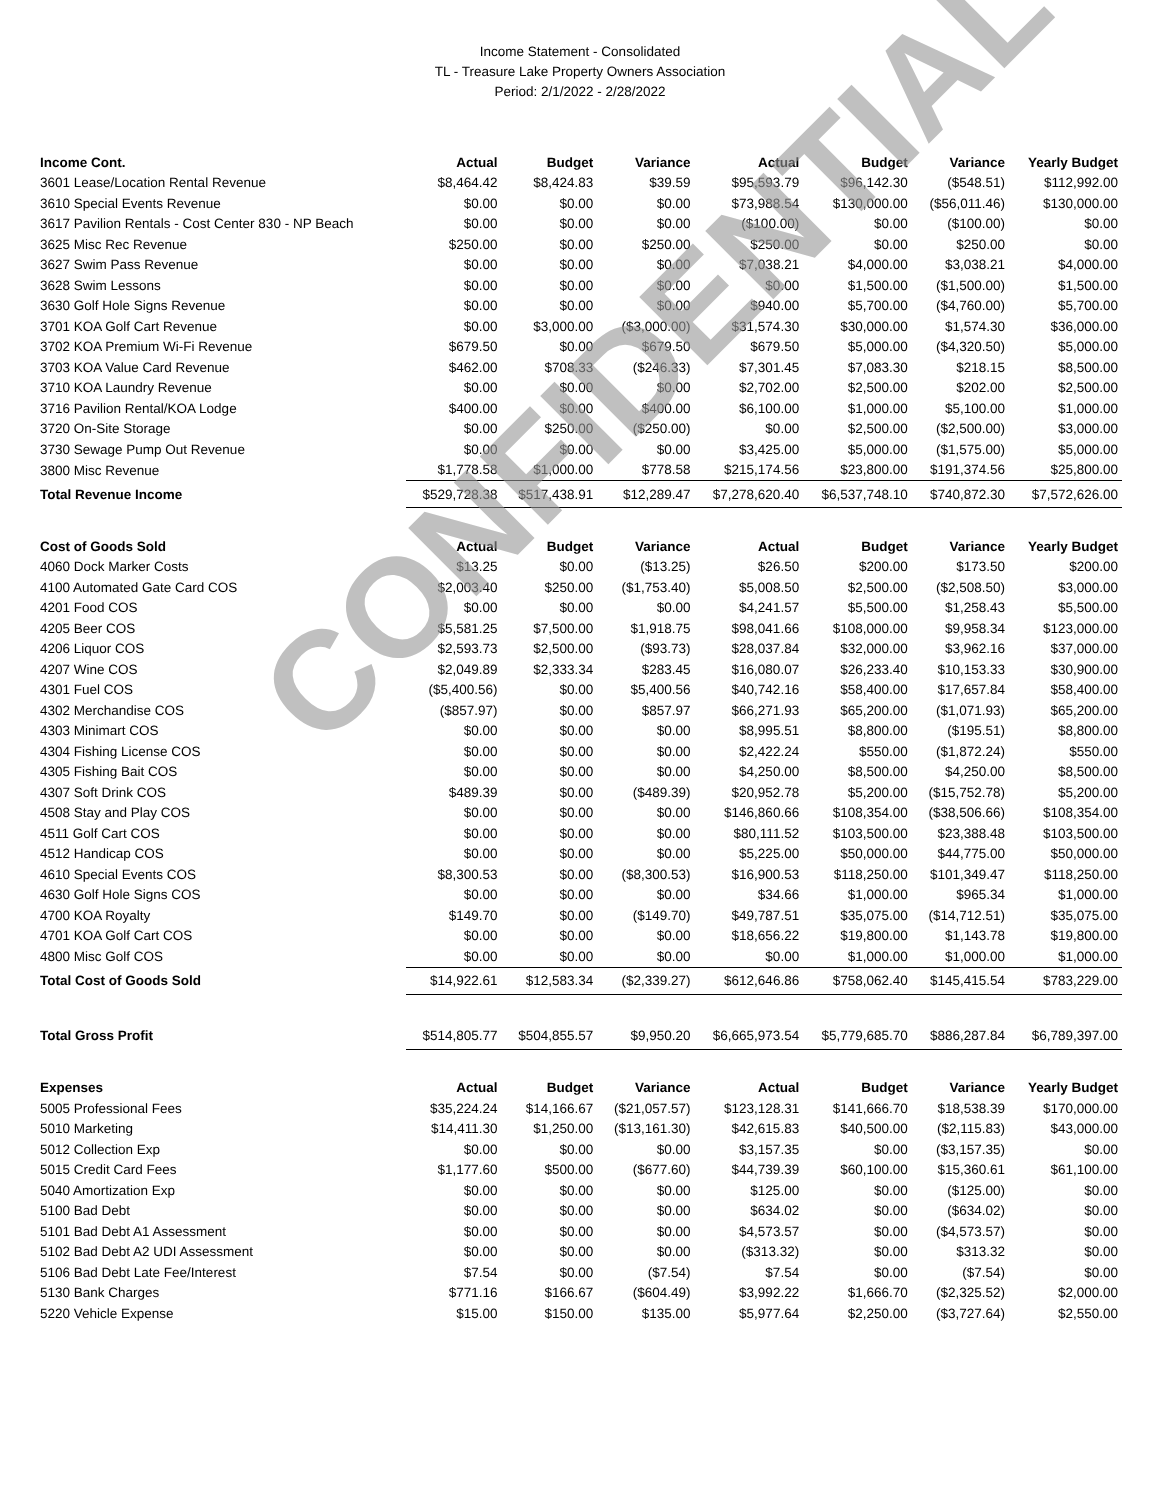Income Statement - Consolidated
TL - Treasure Lake Property Owners Association
Period: 2/1/2022 - 2/28/2022
| Income Cont. | Actual | Budget | Variance | Actual | Budget | Variance | Yearly Budget |
| --- | --- | --- | --- | --- | --- | --- | --- |
| 3601 Lease/Location Rental Revenue | $8,464.42 | $8,424.83 | $39.59 | $95,593.79 | $96,142.30 | ($548.51) | $112,992.00 |
| 3610 Special Events Revenue | $0.00 | $0.00 | $0.00 | $73,988.54 | $130,000.00 | ($56,011.46) | $130,000.00 |
| 3617 Pavilion Rentals - Cost Center 830 - NP Beach | $0.00 | $0.00 | $0.00 | ($100.00) | $0.00 | ($100.00) | $0.00 |
| 3625 Misc Rec Revenue | $250.00 | $0.00 | $250.00 | $250.00 | $0.00 | $250.00 | $0.00 |
| 3627 Swim Pass Revenue | $0.00 | $0.00 | $0.00 | $7,038.21 | $4,000.00 | $3,038.21 | $4,000.00 |
| 3628 Swim Lessons | $0.00 | $0.00 | $0.00 | $0.00 | $1,500.00 | ($1,500.00) | $1,500.00 |
| 3630 Golf Hole Signs Revenue | $0.00 | $0.00 | $0.00 | $940.00 | $5,700.00 | ($4,760.00) | $5,700.00 |
| 3701 KOA Golf Cart Revenue | $0.00 | $3,000.00 | ($3,000.00) | $31,574.30 | $30,000.00 | $1,574.30 | $36,000.00 |
| 3702 KOA Premium Wi-Fi Revenue | $679.50 | $0.00 | $679.50 | $679.50 | $5,000.00 | ($4,320.50) | $5,000.00 |
| 3703 KOA Value Card Revenue | $462.00 | $708.33 | ($246.33) | $7,301.45 | $7,083.30 | $218.15 | $8,500.00 |
| 3710 KOA Laundry Revenue | $0.00 | $0.00 | $0.00 | $2,702.00 | $2,500.00 | $202.00 | $2,500.00 |
| 3716 Pavilion Rental/KOA Lodge | $400.00 | $0.00 | $400.00 | $6,100.00 | $1,000.00 | $5,100.00 | $1,000.00 |
| 3720 On-Site Storage | $0.00 | $250.00 | ($250.00) | $0.00 | $2,500.00 | ($2,500.00) | $3,000.00 |
| 3730 Sewage Pump Out Revenue | $0.00 | $0.00 | $0.00 | $3,425.00 | $5,000.00 | ($1,575.00) | $5,000.00 |
| 3800 Misc Revenue | $1,778.58 | $1,000.00 | $778.58 | $215,174.56 | $23,800.00 | $191,374.56 | $25,800.00 |
| Total Revenue Income | $529,728.38 | $517,438.91 | $12,289.47 | $7,278,620.40 | $6,537,748.10 | $740,872.30 | $7,572,626.00 |
| Cost of Goods Sold | Actual | Budget | Variance | Actual | Budget | Variance | Yearly Budget |
| 4060 Dock Marker Costs | $13.25 | $0.00 | ($13.25) | $26.50 | $200.00 | $173.50 | $200.00 |
| 4100 Automated Gate Card COS | $2,003.40 | $250.00 | ($1,753.40) | $5,008.50 | $2,500.00 | ($2,508.50) | $3,000.00 |
| 4201 Food COS | $0.00 | $0.00 | $0.00 | $4,241.57 | $5,500.00 | $1,258.43 | $5,500.00 |
| 4205 Beer COS | $5,581.25 | $7,500.00 | $1,918.75 | $98,041.66 | $108,000.00 | $9,958.34 | $123,000.00 |
| 4206 Liquor COS | $2,593.73 | $2,500.00 | ($93.73) | $28,037.84 | $32,000.00 | $3,962.16 | $37,000.00 |
| 4207 Wine COS | $2,049.89 | $2,333.34 | $283.45 | $16,080.07 | $26,233.40 | $10,153.33 | $30,900.00 |
| 4301 Fuel COS | ($5,400.56) | $0.00 | $5,400.56 | $40,742.16 | $58,400.00 | $17,657.84 | $58,400.00 |
| 4302 Merchandise COS | ($857.97) | $0.00 | $857.97 | $66,271.93 | $65,200.00 | ($1,071.93) | $65,200.00 |
| 4303 Minimart COS | $0.00 | $0.00 | $0.00 | $8,995.51 | $8,800.00 | ($195.51) | $8,800.00 |
| 4304 Fishing License COS | $0.00 | $0.00 | $0.00 | $2,422.24 | $550.00 | ($1,872.24) | $550.00 |
| 4305 Fishing Bait COS | $0.00 | $0.00 | $0.00 | $4,250.00 | $8,500.00 | $4,250.00 | $8,500.00 |
| 4307 Soft Drink COS | $489.39 | $0.00 | ($489.39) | $20,952.78 | $5,200.00 | ($15,752.78) | $5,200.00 |
| 4508 Stay and Play COS | $0.00 | $0.00 | $0.00 | $146,860.66 | $108,354.00 | ($38,506.66) | $108,354.00 |
| 4511 Golf Cart COS | $0.00 | $0.00 | $0.00 | $80,111.52 | $103,500.00 | $23,388.48 | $103,500.00 |
| 4512 Handicap COS | $0.00 | $0.00 | $0.00 | $5,225.00 | $50,000.00 | $44,775.00 | $50,000.00 |
| 4610 Special Events COS | $8,300.53 | $0.00 | ($8,300.53) | $16,900.53 | $118,250.00 | $101,349.47 | $118,250.00 |
| 4630 Golf Hole Signs COS | $0.00 | $0.00 | $0.00 | $34.66 | $1,000.00 | $965.34 | $1,000.00 |
| 4700 KOA Royalty | $149.70 | $0.00 | ($149.70) | $49,787.51 | $35,075.00 | ($14,712.51) | $35,075.00 |
| 4701 KOA Golf Cart COS | $0.00 | $0.00 | $0.00 | $18,656.22 | $19,800.00 | $1,143.78 | $19,800.00 |
| 4800 Misc Golf COS | $0.00 | $0.00 | $0.00 | $0.00 | $1,000.00 | $1,000.00 | $1,000.00 |
| Total Cost of Goods Sold | $14,922.61 | $12,583.34 | ($2,339.27) | $612,646.86 | $758,062.40 | $145,415.54 | $783,229.00 |
| Total Gross Profit | $514,805.77 | $504,855.57 | $9,950.20 | $6,665,973.54 | $5,779,685.70 | $886,287.84 | $6,789,397.00 |
| Expenses | Actual | Budget | Variance | Actual | Budget | Variance | Yearly Budget |
| 5005 Professional Fees | $35,224.24 | $14,166.67 | ($21,057.57) | $123,128.31 | $141,666.70 | $18,538.39 | $170,000.00 |
| 5010 Marketing | $14,411.30 | $1,250.00 | ($13,161.30) | $42,615.83 | $40,500.00 | ($2,115.83) | $43,000.00 |
| 5012 Collection Exp | $0.00 | $0.00 | $0.00 | $3,157.35 | $0.00 | ($3,157.35) | $0.00 |
| 5015 Credit Card Fees | $1,177.60 | $500.00 | ($677.60) | $44,739.39 | $60,100.00 | $15,360.61 | $61,100.00 |
| 5040 Amortization Exp | $0.00 | $0.00 | $0.00 | $125.00 | $0.00 | ($125.00) | $0.00 |
| 5100 Bad Debt | $0.00 | $0.00 | $0.00 | $634.02 | $0.00 | ($634.02) | $0.00 |
| 5101 Bad Debt A1 Assessment | $0.00 | $0.00 | $0.00 | $4,573.57 | $0.00 | ($4,573.57) | $0.00 |
| 5102 Bad Debt A2 UDI Assessment | $0.00 | $0.00 | $0.00 | ($313.32) | $0.00 | $313.32 | $0.00 |
| 5106 Bad Debt Late Fee/Interest | $7.54 | $0.00 | ($7.54) | $7.54 | $0.00 | ($7.54) | $0.00 |
| 5130 Bank Charges | $771.16 | $166.67 | ($604.49) | $3,992.22 | $1,666.70 | ($2,325.52) | $2,000.00 |
| 5220 Vehicle Expense | $15.00 | $150.00 | $135.00 | $5,977.64 | $2,250.00 | ($3,727.64) | $2,550.00 |
CONFIDENTIAL